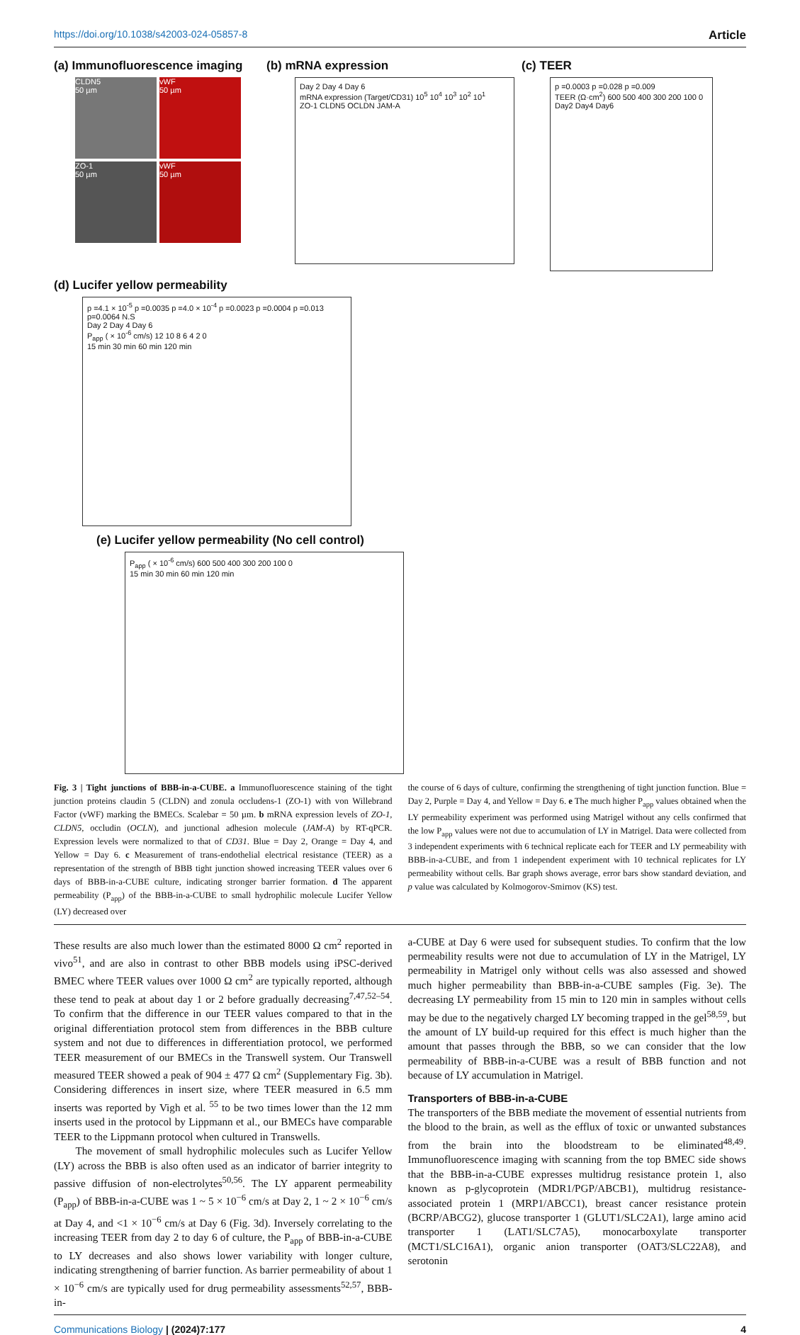https://doi.org/10.1038/s42003-024-05857-8 Article
(a) Immunofluorescence imaging
CLDN5
50 µm
vWF
50 µm
ZO-1
50 µm
vWF
50 µm
(b) mRNA expression
Day 2 Day 4 Day 6
mRNA expression (Target/CD31) 10<sup>5</sup> 10<sup>4</sup> 10<sup>3</sup> 10<sup>2</sup> 10<sup>1</sup>
ZO-1 CLDN5 OCLDN JAM-A
(c) TEER
p =0.0003 p =0.028 p =0.009
TEER (Ω·cm<sup>2</sup>) 600 500 400 300 200 100 0
Day2 Day4 Day6
(d) Lucifer yellow permeability
p =4.1 × 10<sup>-5</sup> p =0.0035 p =4.0 × 10<sup>-4</sup> p =0.0023 p =0.0004 p =0.013 p=0.0064 N.S
Day 2 Day 4 Day 6
P<sub>app</sub> ( × 10<sup>-6</sup> cm/s) 12 10 8 6 4 2 0
15 min 30 min 60 min 120 min
(e) Lucifer yellow permeability (No cell control)
P<sub>app</sub> ( × 10<sup>-6</sup> cm/s) 600 500 400 300 200 100 0
15 min 30 min 60 min 120 min
Fig. 3 | Tight junctions of BBB-in-a-CUBE. a Immunofluorescence staining of the tight junction proteins claudin 5 (CLDN) and zonula occludens-1 (ZO-1) with von Willebrand Factor (vWF) marking the BMECs. Scalebar = 50 µm. b mRNA expression levels of ZO-1, CLDN5, occludin (OCLN), and junctional adhesion molecule (JAM-A) by RT-qPCR. Expression levels were normalized to that of CD31. Blue = Day 2, Orange = Day 4, and Yellow = Day 6. c Measurement of trans-endothelial electrical resistance (TEER) as a representation of the strength of BBB tight junction showed increasing TEER values over 6 days of BBB-in-a-CUBE culture, indicating stronger barrier formation. d The apparent permeability (P<sub>app</sub>) of the BBB-in-a-CUBE to small hydrophilic molecule Lucifer Yellow (LY) decreased over
the course of 6 days of culture, confirming the strengthening of tight junction function. Blue = Day 2, Purple = Day 4, and Yellow = Day 6. e The much higher P<sub>app</sub> values obtained when the LY permeability experiment was performed using Matrigel without any cells confirmed that the low P<sub>app</sub> values were not due to accumulation of LY in Matrigel. Data were collected from 3 independent experiments with 6 technical replicate each for TEER and LY permeability with BBB-in-a-CUBE, and from 1 independent experiment with 10 technical replicates for LY permeability without cells. Bar graph shows average, error bars show standard deviation, and p value was calculated by Kolmogorov-Smirnov (KS) test.
These results are also much lower than the estimated 8000 Ω cm<sup>2</sup> reported in vivo<sup>51</sup>, and are also in contrast to other BBB models using iPSC-derived BMEC where TEER values over 1000 Ω cm<sup>2</sup> are typically reported, although these tend to peak at about day 1 or 2 before gradually decreasing<sup>7,47,52–54</sup>. To confirm that the difference in our TEER values compared to that in the original differentiation protocol stem from differences in the BBB culture system and not due to differences in differentiation protocol, we performed TEER measurement of our BMECs in the Transwell system. Our Transwell measured TEER showed a peak of 904 ± 477 Ω cm<sup>2</sup> (Supplementary Fig. 3b). Considering differences in insert size, where TEER measured in 6.5 mm inserts was reported by Vigh et al. <sup>55</sup> to be two times lower than the 12 mm inserts used in the protocol by Lippmann et al., our BMECs have comparable TEER to the Lippmann protocol when cultured in Transwells.
The movement of small hydrophilic molecules such as Lucifer Yellow (LY) across the BBB is also often used as an indicator of barrier integrity to passive diffusion of non-electrolytes<sup>50,56</sup>. The LY apparent permeability (P<sub>app</sub>) of BBB-in-a-CUBE was 1 ~ 5 × 10<sup>−6</sup> cm/s at Day 2, 1 ~ 2 × 10<sup>−6</sup> cm/s at Day 4, and <1 × 10<sup>−6</sup> cm/s at Day 6 (Fig. 3d). Inversely correlating to the increasing TEER from day 2 to day 6 of culture, the P<sub>app</sub> of BBB-in-a-CUBE to LY decreases and also shows lower variability with longer culture, indicating strengthening of barrier function. As barrier permeability of about 1 × 10<sup>−6</sup> cm/s are typically used for drug permeability assessments<sup>52,57</sup>, BBB-in-
a-CUBE at Day 6 were used for subsequent studies. To confirm that the low permeability results were not due to accumulation of LY in the Matrigel, LY permeability in Matrigel only without cells was also assessed and showed much higher permeability than BBB-in-a-CUBE samples (Fig. 3e). The decreasing LY permeability from 15 min to 120 min in samples without cells may be due to the negatively charged LY becoming trapped in the gel<sup>58,59</sup>, but the amount of LY build-up required for this effect is much higher than the amount that passes through the BBB, so we can consider that the low permeability of BBB-in-a-CUBE was a result of BBB function and not because of LY accumulation in Matrigel.
Transporters of BBB-in-a-CUBE
The transporters of the BBB mediate the movement of essential nutrients from the blood to the brain, as well as the efflux of toxic or unwanted substances from the brain into the bloodstream to be eliminated<sup>48,49</sup>. Immunofluorescence imaging with scanning from the top BMEC side shows that the BBB-in-a-CUBE expresses multidrug resistance protein 1, also known as p-glycoprotein (MDR1/PGP/ABCB1), multidrug resistance-associated protein 1 (MRP1/ABCC1), breast cancer resistance protein (BCRP/ABCG2), glucose transporter 1 (GLUT1/SLC2A1), large amino acid transporter 1 (LAT1/SLC7A5), monocarboxylate transporter (MCT1/SLC16A1), organic anion transporter (OAT3/SLC22A8), and serotonin
Communications Biology | (2024)7:177 4